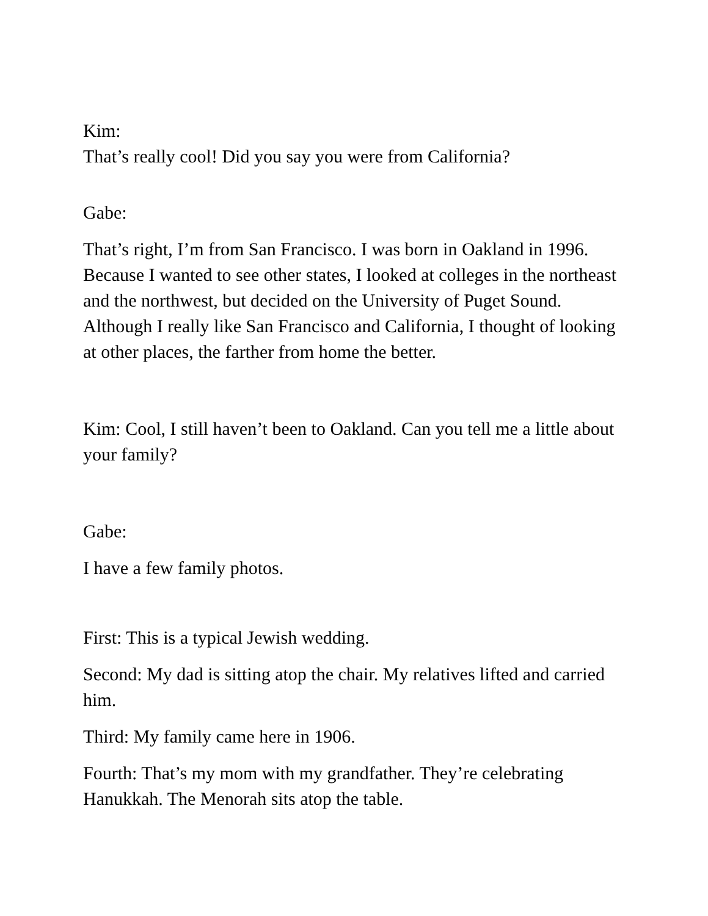Kim:
That’s really cool! Did you say you were from California?
Gabe:
That’s right, I’m from San Francisco. I was born in Oakland in 1996. Because I wanted to see other states, I looked at colleges in the northeast and the northwest, but decided on the University of Puget Sound. Although I really like San Francisco and California, I thought of looking at other places, the farther from home the better.
Kim: Cool, I still haven’t been to Oakland. Can you tell me a little about your family?
Gabe:
I have a few family photos.
First: This is a typical Jewish wedding.
Second: My dad is sitting atop the chair. My relatives lifted and carried him.
Third: My family came here in 1906.
Fourth: That’s my mom with my grandfather. They’re celebrating Hanukkah. The Menorah sits atop the table.